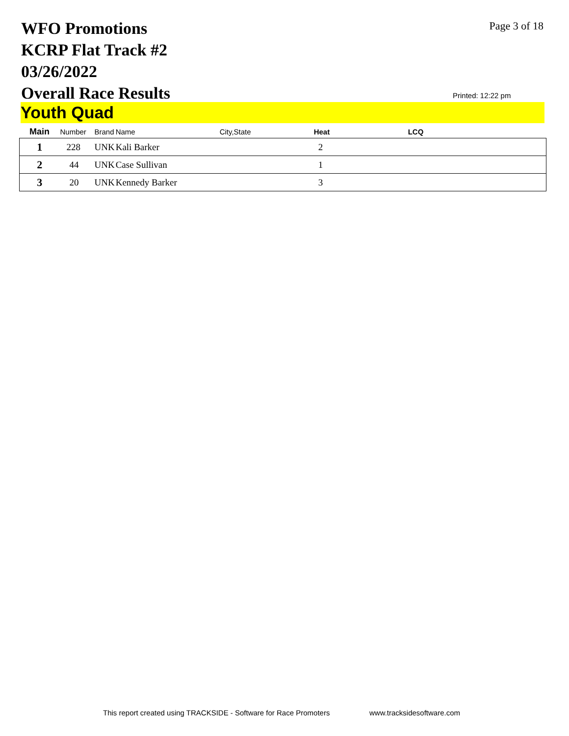WFO Promotions
KCRP Flat Track #2
03/26/2022
Overall Race Results
Page 3 of 18
Printed: 12:22 pm
Youth Quad
| Main | Number | Brand | Name | City,State | Heat | LCQ |
| --- | --- | --- | --- | --- | --- | --- |
| 1 | 228 | UNK | Kali Barker | | 2 | |
| 2 | 44 | UNK | Case Sullivan | | 1 | |
| 3 | 20 | UNK | Kennedy Barker | | 3 | |
This report created using TRACKSIDE - Software for Race Promoters
www.tracksidesoftware.com